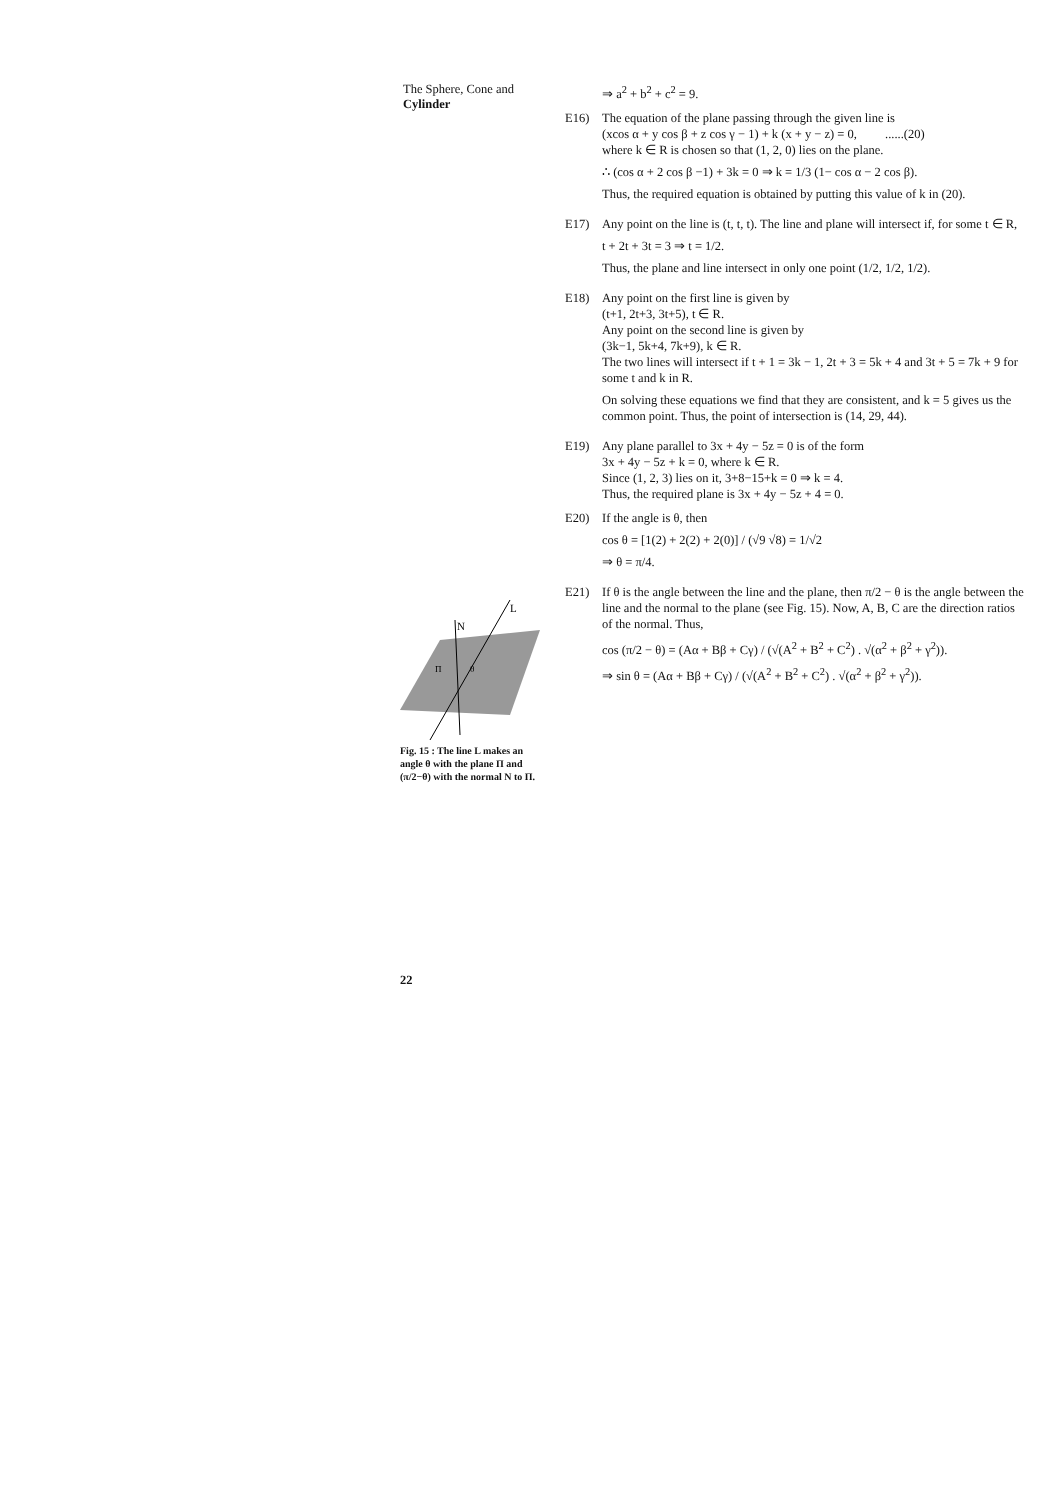The Sphere, Cone and
Cylinder
⇒ a<sup>2</sup> + b<sup>2</sup> + c<sup>2</sup> = 9.
E16) The equation of the plane passing through the given line is
(xcos α + y cos β + z cos γ − 1) + k (x + y − z) = 0, ......(20)
where k ∈ R is chosen so that (1, 2, 0) lies on the plane.
∴ (cos α + 2 cos β −1) + 3k = 0 ⇒ k = 1/3 (1− cos α − 2 cos β).
Thus, the required equation is obtained by putting this value of k in (20).
E17) Any point on the line is (t, t, t). The line and plane will intersect if, for some t ∈ R,
t + 2t + 3t = 3 ⇒ t = 1/2.
Thus, the plane and line intersect in only one point (1/2, 1/2, 1/2).
E18) Any point on the first line is given by
(t+1, 2t+3, 3t+5), t ∈ R.
Any point on the second line is given by
(3k−1, 5k+4, 7k+9), k ∈ R.
The two lines will intersect if t + 1 = 3k − 1, 2t + 3 = 5k + 4 and 3t + 5 = 7k + 9 for some t and k in R.
On solving these equations we find that they are consistent, and k = 5 gives us the common point. Thus, the point of intersection is (14, 29, 44).
E19) Any plane parallel to 3x + 4y − 5z = 0 is of the form
3x + 4y − 5z + k = 0, where k ∈ R.
Since (1, 2, 3) lies on it, 3+8−15+k = 0 ⇒ k = 4.
Thus, the required plane is 3x + 4y − 5z + 4 = 0.
E20) If the angle is θ, then
cos θ = [1(2) + 2(2) + 2(0)] / (√9 √8) = 1/√2
⇒ θ = π/4.
E21) If θ is the angle between the line and the plane, then π/2 − θ is the angle between the line and the normal to the plane (see Fig. 15). Now, A, B, C are the direction ratios of the normal. Thus,
cos (π/2 − θ) = (Aα + Bβ + Cγ) / (√(A<sup>2</sup> + B<sup>2</sup> + C<sup>2</sup>) . √(α<sup>2</sup> + β<sup>2</sup> + γ<sup>2</sup>)).
⇒ sin θ = (Aα + Bβ + Cγ) / (√(A<sup>2</sup> + B<sup>2</sup> + C<sup>2</sup>) . √(α<sup>2</sup> + β<sup>2</sup> + γ<sup>2</sup>)).
L
N
Π
θ
Fig. 15 : The line L makes an angle θ with the plane Π and (π/2−θ) with the normal N to Π.
22